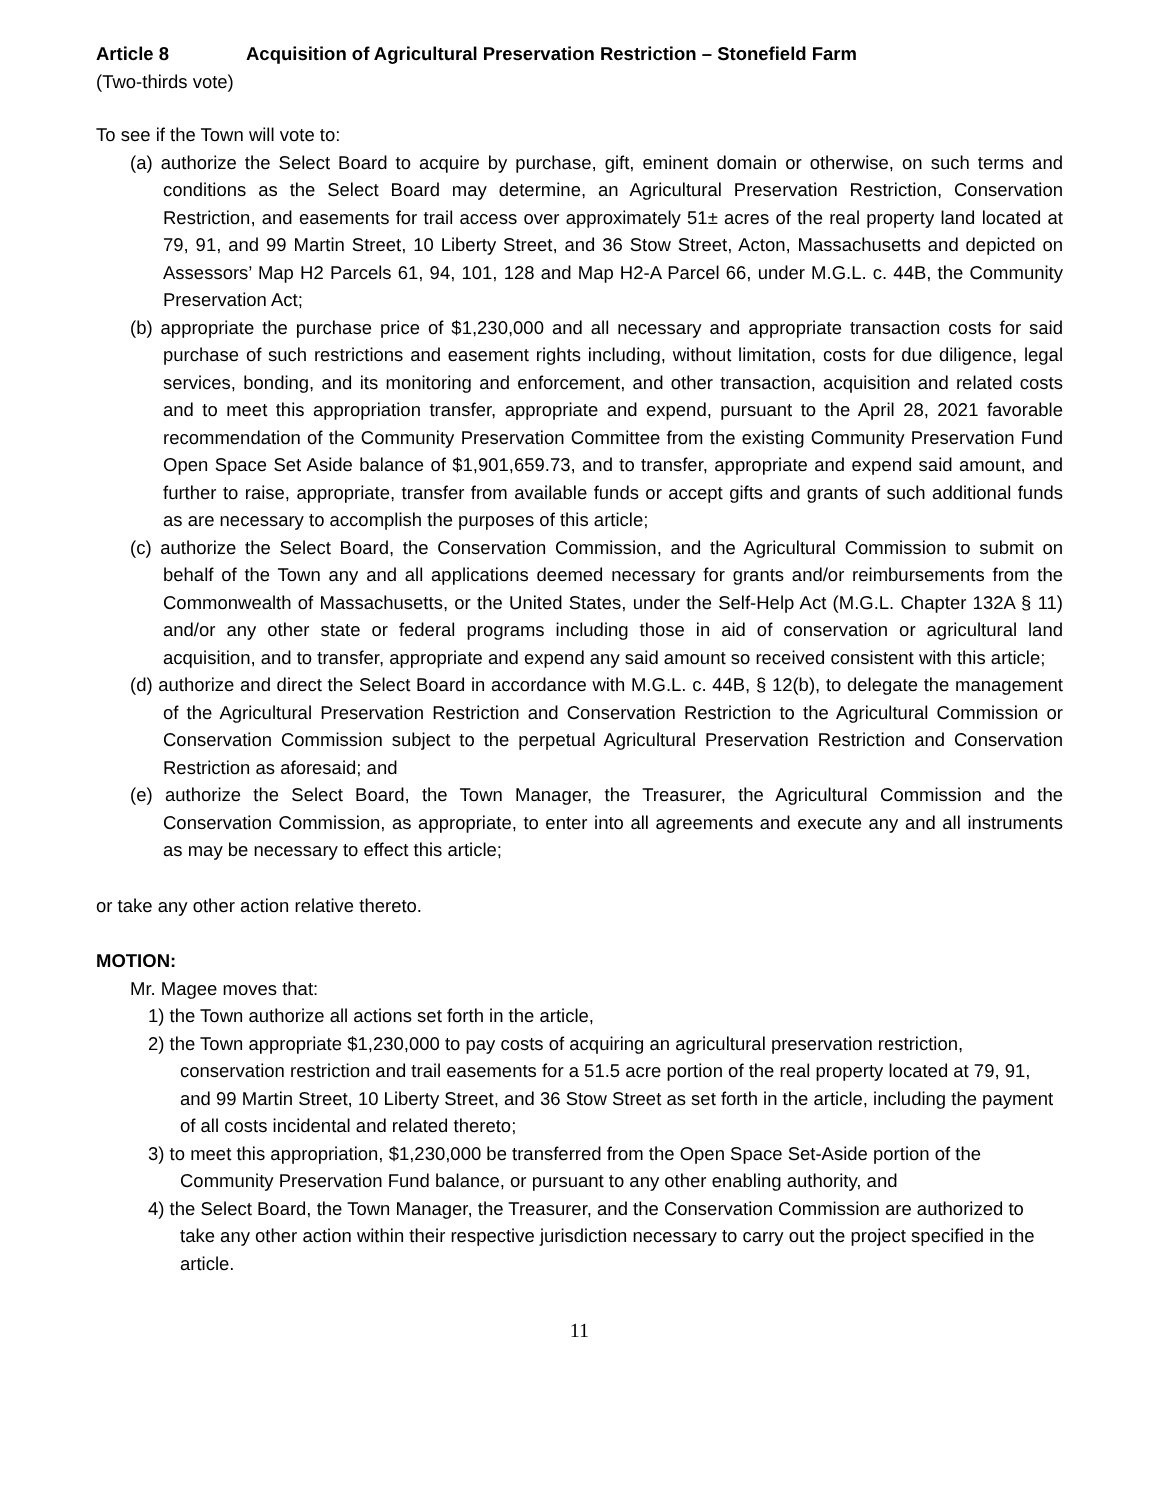Article 8 Acquisition of Agricultural Preservation Restriction – Stonefield Farm
(Two-thirds vote)
To see if the Town will vote to:
(a) authorize the Select Board to acquire by purchase, gift, eminent domain or otherwise, on such terms and conditions as the Select Board may determine, an Agricultural Preservation Restriction, Conservation Restriction, and easements for trail access over approximately 51± acres of the real property land located at 79, 91, and 99 Martin Street, 10 Liberty Street, and 36 Stow Street, Acton, Massachusetts and depicted on Assessors’ Map H2 Parcels 61, 94, 101, 128 and Map H2-A Parcel 66, under M.G.L. c. 44B, the Community Preservation Act;
(b) appropriate the purchase price of $1,230,000 and all necessary and appropriate transaction costs for said purchase of such restrictions and easement rights including, without limitation, costs for due diligence, legal services, bonding, and its monitoring and enforcement, and other transaction, acquisition and related costs and to meet this appropriation transfer, appropriate and expend, pursuant to the April 28, 2021 favorable recommendation of the Community Preservation Committee from the existing Community Preservation Fund Open Space Set Aside balance of $1,901,659.73, and to transfer, appropriate and expend said amount, and further to raise, appropriate, transfer from available funds or accept gifts and grants of such additional funds as are necessary to accomplish the purposes of this article;
(c) authorize the Select Board, the Conservation Commission, and the Agricultural Commission to submit on behalf of the Town any and all applications deemed necessary for grants and/or reimbursements from the Commonwealth of Massachusetts, or the United States, under the Self-Help Act (M.G.L. Chapter 132A § 11) and/or any other state or federal programs including those in aid of conservation or agricultural land acquisition, and to transfer, appropriate and expend any said amount so received consistent with this article;
(d) authorize and direct the Select Board in accordance with M.G.L. c. 44B, § 12(b), to delegate the management of the Agricultural Preservation Restriction and Conservation Restriction to the Agricultural Commission or Conservation Commission subject to the perpetual Agricultural Preservation Restriction and Conservation Restriction as aforesaid; and
(e) authorize the Select Board, the Town Manager, the Treasurer, the Agricultural Commission and the Conservation Commission, as appropriate, to enter into all agreements and execute any and all instruments as may be necessary to effect this article;
or take any other action relative thereto.
MOTION:
Mr. Magee moves that:
1) the Town authorize all actions set forth in the article,
2) the Town appropriate $1,230,000 to pay costs of acquiring an agricultural preservation restriction, conservation restriction and trail easements for a 51.5 acre portion of the real property located at 79, 91, and 99 Martin Street, 10 Liberty Street, and 36 Stow Street as set forth in the article, including the payment of all costs incidental and related thereto;
3) to meet this appropriation, $1,230,000 be transferred from the Open Space Set-Aside portion of the Community Preservation Fund balance, or pursuant to any other enabling authority, and
4) the Select Board, the Town Manager, the Treasurer, and the Conservation Commission are authorized to take any other action within their respective jurisdiction necessary to carry out the project specified in the article.
11